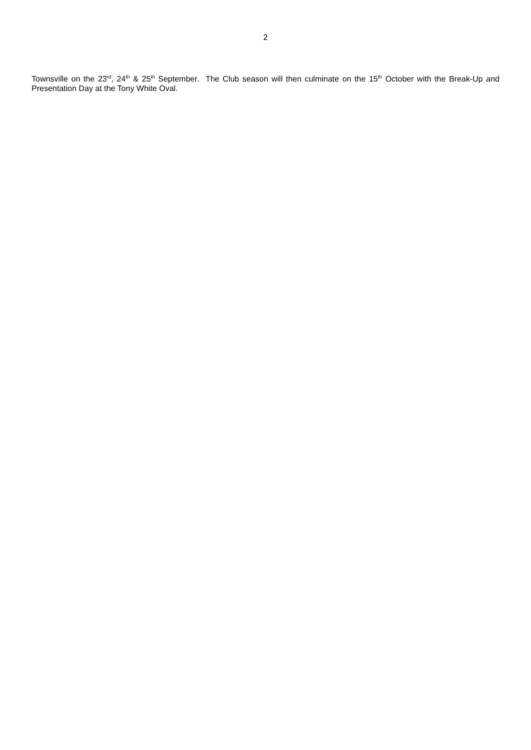2
Townsville on the 23<sup>rd</sup>, 24<sup>th</sup> & 25<sup>th</sup> September. The Club season will then culminate on the 15<sup>th</sup> October with the Break-Up and Presentation Day at the Tony White Oval.